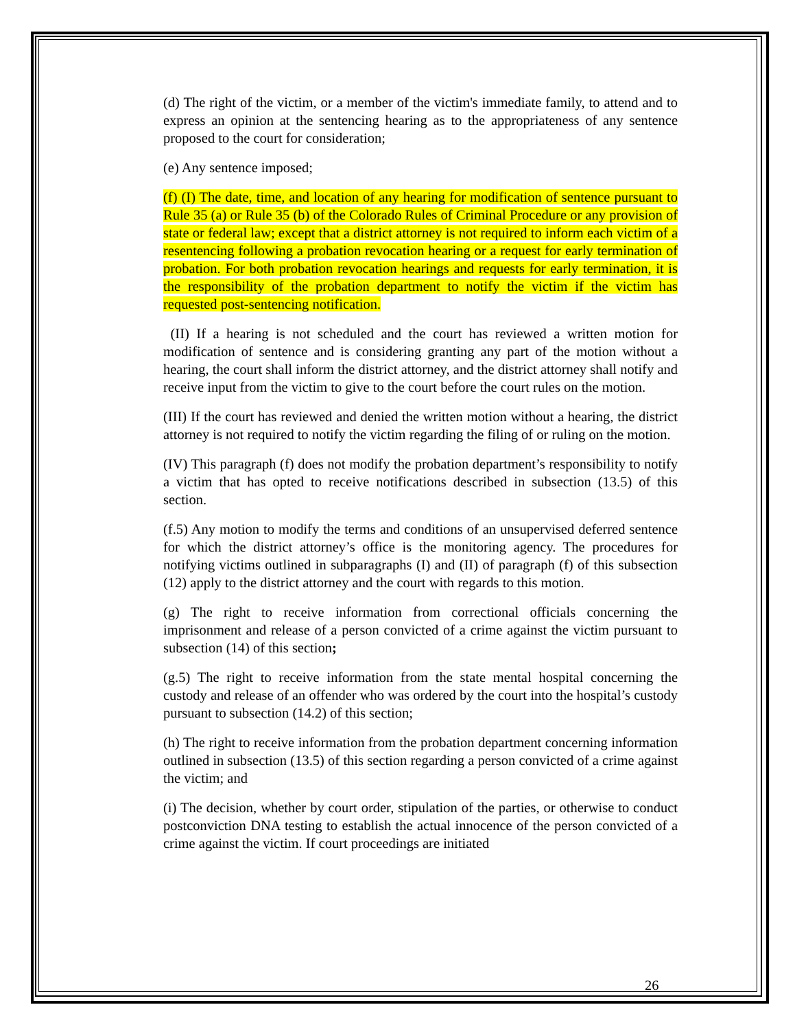(d) The right of the victim, or a member of the victim's immediate family, to attend and to express an opinion at the sentencing hearing as to the appropriateness of any sentence proposed to the court for consideration;
(e) Any sentence imposed;
(f) (I) The date, time, and location of any hearing for modification of sentence pursuant to Rule 35 (a) or Rule 35 (b) of the Colorado Rules of Criminal Procedure or any provision of state or federal law; except that a district attorney is not required to inform each victim of a resentencing following a probation revocation hearing or a request for early termination of probation. For both probation revocation hearings and requests for early termination, it is the responsibility of the probation department to notify the victim if the victim has requested post-sentencing notification.
(II) If a hearing is not scheduled and the court has reviewed a written motion for modification of sentence and is considering granting any part of the motion without a hearing, the court shall inform the district attorney, and the district attorney shall notify and receive input from the victim to give to the court before the court rules on the motion.
(III) If the court has reviewed and denied the written motion without a hearing, the district attorney is not required to notify the victim regarding the filing of or ruling on the motion.
(IV) This paragraph (f) does not modify the probation department’s responsibility to notify a victim that has opted to receive notifications described in subsection (13.5) of this section.
(f.5) Any motion to modify the terms and conditions of an unsupervised deferred sentence for which the district attorney’s office is the monitoring agency. The procedures for notifying victims outlined in subparagraphs (I) and (II) of paragraph (f) of this subsection (12) apply to the district attorney and the court with regards to this motion.
(g) The right to receive information from correctional officials concerning the imprisonment and release of a person convicted of a crime against the victim pursuant to subsection (14) of this section;
(g.5) The right to receive information from the state mental hospital concerning the custody and release of an offender who was ordered by the court into the hospital’s custody pursuant to subsection (14.2) of this section;
(h) The right to receive information from the probation department concerning information outlined in subsection (13.5) of this section regarding a person convicted of a crime against the victim; and
(i) The decision, whether by court order, stipulation of the parties, or otherwise to conduct postconviction DNA testing to establish the actual innocence of the person convicted of a crime against the victim. If court proceedings are initiated
26